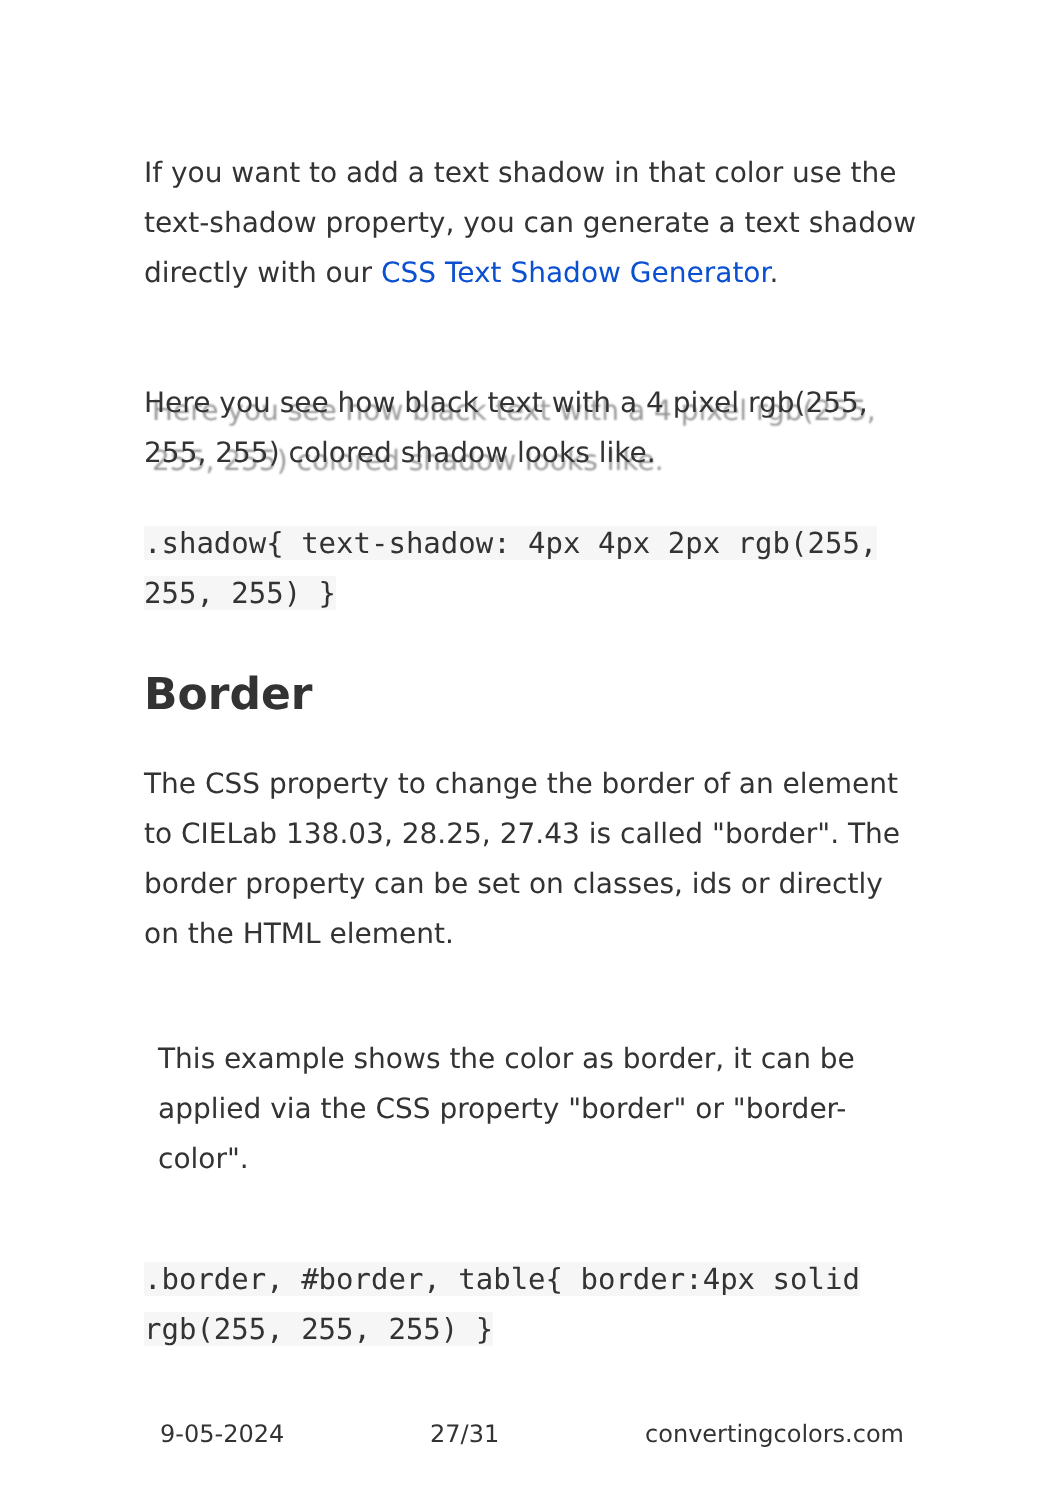If you want to add a text shadow in that color use the text-shadow property, you can generate a text shadow directly with our CSS Text Shadow Generator.
Here you see how black text with a 4 pixel rgb(255, 255, 255) colored shadow looks like.
.shadow{ text-shadow: 4px 4px 2px rgb(255, 255, 255) }
Border
The CSS property to change the border of an element to CIELab 138.03, 28.25, 27.43 is called "border". The border property can be set on classes, ids or directly on the HTML element.
This example shows the color as border, it can be applied via the CSS property "border" or "border-color".
.border, #border, table{ border:4px solid rgb(255, 255, 255) }
9-05-2024 27/31 convertingcolors.com